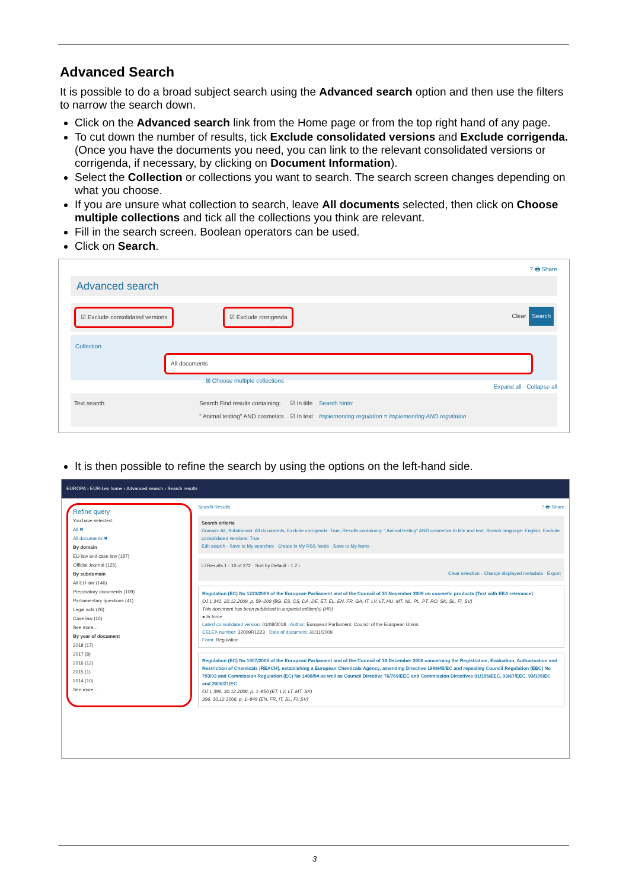Advanced Search
It is possible to do a broad subject search using the Advanced search option and then use the filters to narrow the search down.
Click on the Advanced search link from the Home page or from the top right hand of any page.
To cut down the number of results, tick Exclude consolidated versions and Exclude corrigenda. (Once you have the documents you need, you can link to the relevant consolidated versions or corrigenda, if necessary, by clicking on Document Information).
Select the Collection or collections you want to search. The search screen changes depending on what you choose.
If you are unsure what collection to search, leave All documents selected, then click on Choose multiple collections and tick all the collections you think are relevant.
Fill in the search screen. Boolean operators can be used.
Click on Search.
? 🖶 Share
Advanced search
☑ Exclude consolidated versions ☑ Exclude corrigenda Search Clear
Collection All documents
⊞ Choose multiple collections
Expand all · Collapse all
Text search Search Find results containing:
" Animal testing" AND cosmetics ☑ In title
☑ In text Search hints:
Implementing regulation = Implementing AND regulation
It is then possible to refine the search by using the options on the left-hand side.
EUROPA › EUR-Lex home › Advanced search › Search results
Refine query
You have selected:
All ✖
All documents ✖
By domain
EU law and case law (187)
Official Journal (125)
By subdomain
All EU law (146)
Preparatory documents (109)
Parliamentary questions (41)
Legal acts (26)
Case law (10)
See more...
By year of document
2018 (17)
2017 (8)
2016 (12)
2015 (1)
2014 (10)
See more...
Search Results ? 🖶 Share
Search criteria
Domain: All, Subdomain: All documents, Exclude corrigenda: True, Results containing: " Animal testing" AND cosmetics In title and text, Search language: English, Exclude consolidated versions: True
Edit search · Save to My searches · Create in My RSS feeds · Save to My items
☐ Results 1 - 10 of 272 · Sort by Default · 1 2 ›
Clear selection · Change displayed metadata · Export
Regulation (EC) No 1223/2009 of the European Parliament and of the Council of 30 November 2009 on cosmetic products (Text with EEA relevance)
OJ L 342, 22.12.2009, p. 59–209 (BG, ES, CS, DA, DE, ET, EL, EN, FR, GA, IT, LV, LT, HU, MT, NL, PL, PT, RO, SK, SL, FI, SV)
This document has been published in a special edition(s) (HR)
● In force
Latest consolidated version: 01/08/2018 · Author: European Parliament, Council of the European Union
CELEX number: 32009R1223 · Date of document: 30/11/2009
Form: Regulation
Regulation (EC) No 1907/2006 of the European Parliament and of the Council of 18 December 2006 concerning the Registration, Evaluation, Authorisation and Restriction of Chemicals (REACH), establishing a European Chemicals Agency, amending Directive 1999/45/EC and repealing Council Regulation (EEC) No 793/93 and Commission Regulation (EC) No 1488/94 as well as Council Directive 76/769/EEC and Commission Directives 91/155/EEC, 93/67/EEC, 93/105/EC and 2000/21/EC
OJ L 396, 30.12.2006, p. 1–850 (ET, LV, LT, MT, SK)
396, 30.12.2006, p. 1–849 (EN, FR, IT, SL, FI, SV)
3